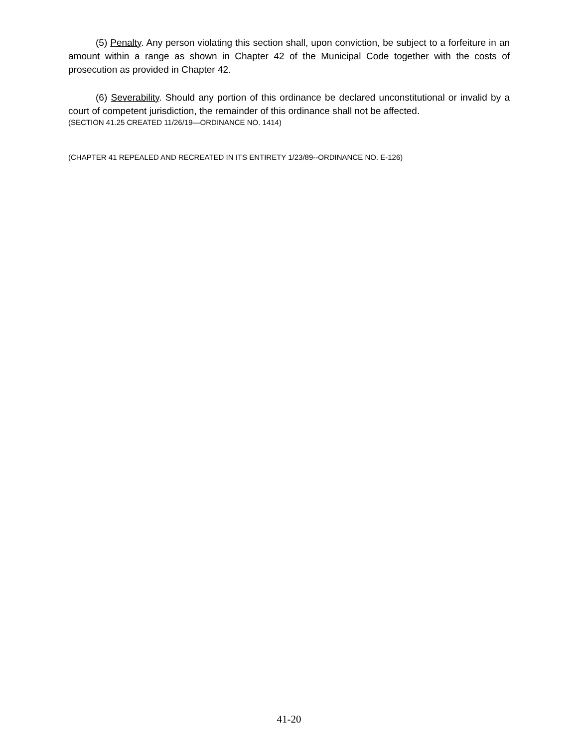(5) Penalty. Any person violating this section shall, upon conviction, be subject to a forfeiture in an amount within a range as shown in Chapter 42 of the Municipal Code together with the costs of prosecution as provided in Chapter 42.
(6) Severability. Should any portion of this ordinance be declared unconstitutional or invalid by a court of competent jurisdiction, the remainder of this ordinance shall not be affected.
(SECTION 41.25 CREATED 11/26/19—ORDINANCE NO. 1414)
(CHAPTER 41 REPEALED AND RECREATED IN ITS ENTIRETY 1/23/89--ORDINANCE NO. E-126)
41-20